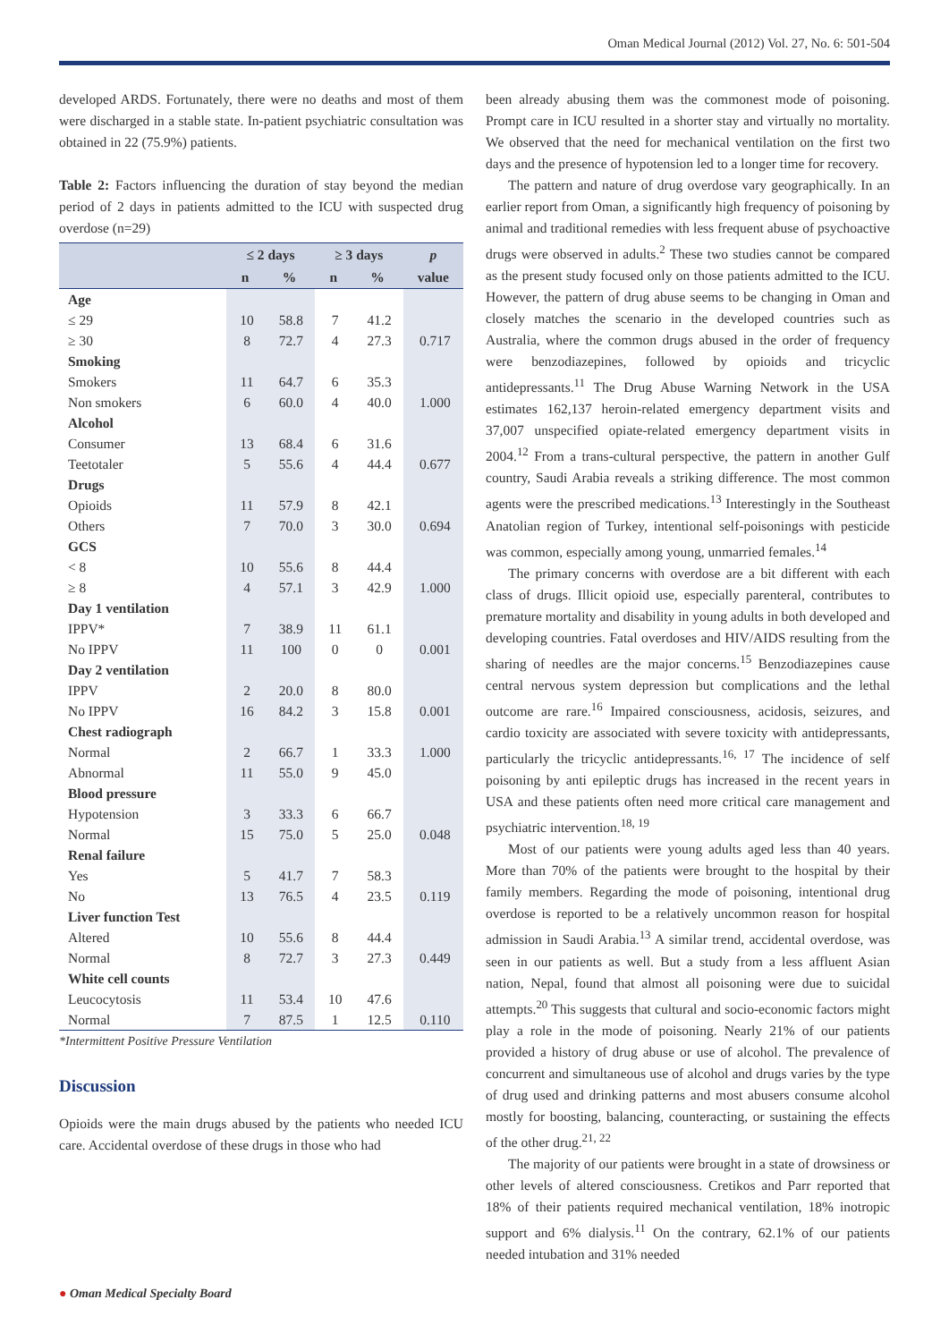Oman Medical Journal (2012) Vol. 27, No. 6: 501-504
developed ARDS. Fortunately, there were no deaths and most of them were discharged in a stable state. In-patient psychiatric consultation was obtained in 22 (75.9%) patients.
Table 2: Factors influencing the duration of stay beyond the median period of 2 days in patients admitted to the ICU with suspected drug overdose (n=29)
| | ≤ 2 days | | ≥ 3 days | | p |
| --- | --- | --- | --- | --- | --- |
| | n | % | n | % | value |
| Age | | | | | |
| ≤ 29 | 10 | 58.8 | 7 | 41.2 | |
| ≥ 30 | 8 | 72.7 | 4 | 27.3 | 0.717 |
| Smoking | | | | | |
| Smokers | 11 | 64.7 | 6 | 35.3 | |
| Non smokers | 6 | 60.0 | 4 | 40.0 | 1.000 |
| Alcohol | | | | | |
| Consumer | 13 | 68.4 | 6 | 31.6 | |
| Teetotaler | 5 | 55.6 | 4 | 44.4 | 0.677 |
| Drugs | | | | | |
| Opioids | 11 | 57.9 | 8 | 42.1 | |
| Others | 7 | 70.0 | 3 | 30.0 | 0.694 |
| GCS | | | | | |
| < 8 | 10 | 55.6 | 8 | 44.4 | |
| ≥ 8 | 4 | 57.1 | 3 | 42.9 | 1.000 |
| Day 1 ventilation | | | | | |
| IPPV* | 7 | 38.9 | 11 | 61.1 | |
| No IPPV | 11 | 100 | 0 | 0 | 0.001 |
| Day 2 ventilation | | | | | |
| IPPV | 2 | 20.0 | 8 | 80.0 | |
| No IPPV | 16 | 84.2 | 3 | 15.8 | 0.001 |
| Chest radiograph | | | | | |
| Normal | 2 | 66.7 | 1 | 33.3 | 1.000 |
| Abnormal | 11 | 55.0 | 9 | 45.0 | |
| Blood pressure | | | | | |
| Hypotension | 3 | 33.3 | 6 | 66.7 | |
| Normal | 15 | 75.0 | 5 | 25.0 | 0.048 |
| Renal failure | | | | | |
| Yes | 5 | 41.7 | 7 | 58.3 | |
| No | 13 | 76.5 | 4 | 23.5 | 0.119 |
| Liver function Test | | | | | |
| Altered | 10 | 55.6 | 8 | 44.4 | |
| Normal | 8 | 72.7 | 3 | 27.3 | 0.449 |
| White cell counts | | | | | |
| Leucocytosis | 11 | 53.4 | 10 | 47.6 | |
| Normal | 7 | 87.5 | 1 | 12.5 | 0.110 |
*Intermittent Positive Pressure Ventilation
Discussion
Opioids were the main drugs abused by the patients who needed ICU care. Accidental overdose of these drugs in those who had
been already abusing them was the commonest mode of poisoning. Prompt care in ICU resulted in a shorter stay and virtually no mortality. We observed that the need for mechanical ventilation on the first two days and the presence of hypotension led to a longer time for recovery.
The pattern and nature of drug overdose vary geographically. In an earlier report from Oman, a significantly high frequency of poisoning by animal and traditional remedies with less frequent abuse of psychoactive drugs were observed in adults.<sup>2</sup> These two studies cannot be compared as the present study focused only on those patients admitted to the ICU. However, the pattern of drug abuse seems to be changing in Oman and closely matches the scenario in the developed countries such as Australia, where the common drugs abused in the order of frequency were benzodiazepines, followed by opioids and tricyclic antidepressants.<sup>11</sup> The Drug Abuse Warning Network in the USA estimates 162,137 heroin-related emergency department visits and 37,007 unspecified opiate-related emergency department visits in 2004.<sup>12</sup> From a trans-cultural perspective, the pattern in another Gulf country, Saudi Arabia reveals a striking difference. The most common agents were the prescribed medications.<sup>13</sup> Interestingly in the Southeast Anatolian region of Turkey, intentional self-poisonings with pesticide was common, especially among young, unmarried females.<sup>14</sup>
The primary concerns with overdose are a bit different with each class of drugs. Illicit opioid use, especially parenteral, contributes to premature mortality and disability in young adults in both developed and developing countries. Fatal overdoses and HIV/AIDS resulting from the sharing of needles are the major concerns.<sup>15</sup> Benzodiazepines cause central nervous system depression but complications and the lethal outcome are rare.<sup>16</sup> Impaired consciousness, acidosis, seizures, and cardio toxicity are associated with severe toxicity with antidepressants, particularly the tricyclic antidepressants.<sup>16, 17</sup> The incidence of self poisoning by anti epileptic drugs has increased in the recent years in USA and these patients often need more critical care management and psychiatric intervention.<sup>18, 19</sup>
Most of our patients were young adults aged less than 40 years. More than 70% of the patients were brought to the hospital by their family members. Regarding the mode of poisoning, intentional drug overdose is reported to be a relatively uncommon reason for hospital admission in Saudi Arabia.<sup>13</sup> A similar trend, accidental overdose, was seen in our patients as well. But a study from a less affluent Asian nation, Nepal, found that almost all poisoning were due to suicidal attempts.<sup>20</sup> This suggests that cultural and socio-economic factors might play a role in the mode of poisoning. Nearly 21% of our patients provided a history of drug abuse or use of alcohol. The prevalence of concurrent and simultaneous use of alcohol and drugs varies by the type of drug used and drinking patterns and most abusers consume alcohol mostly for boosting, balancing, counteracting, or sustaining the effects of the other drug.<sup>21, 22</sup>
The majority of our patients were brought in a state of drowsiness or other levels of altered consciousness. Cretikos and Parr reported that 18% of their patients required mechanical ventilation, 18% inotropic support and 6% dialysis.<sup>11</sup> On the contrary, 62.1% of our patients needed intubation and 31% needed
● Oman Medical Specialty Board